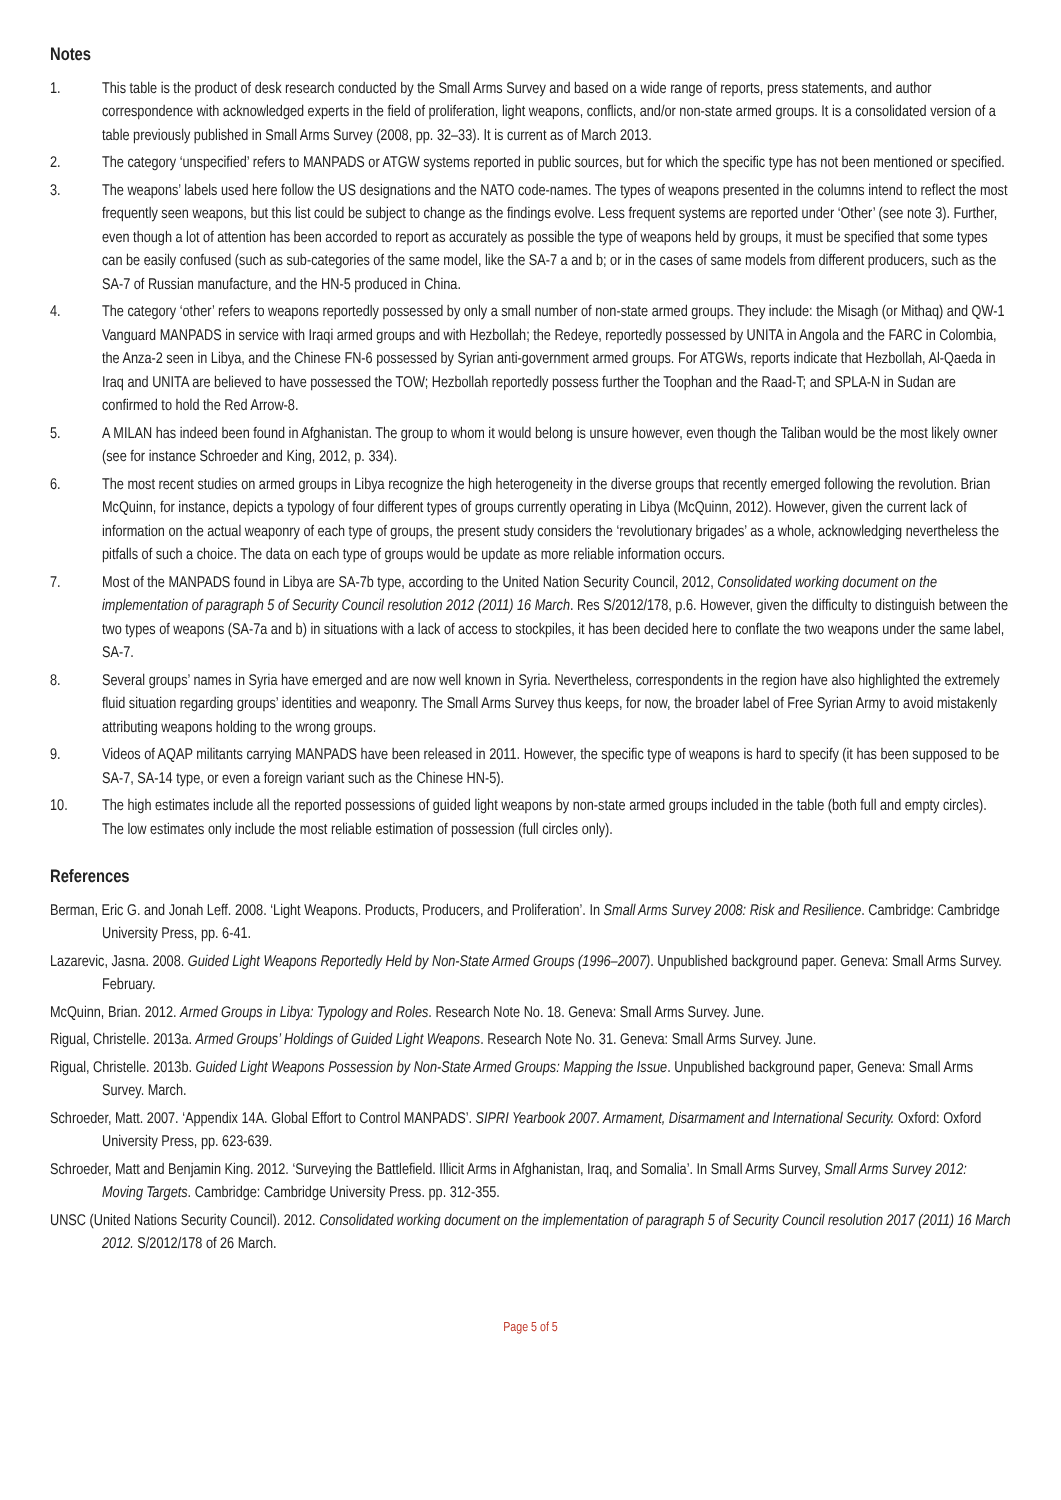Notes
1. This table is the product of desk research conducted by the Small Arms Survey and based on a wide range of reports, press statements, and author correspondence with acknowledged experts in the field of proliferation, light weapons, conflicts, and/or non-state armed groups. It is a consolidated version of a table previously published in Small Arms Survey (2008, pp. 32–33). It is current as of March 2013.
2. The category ‘unspecified’ refers to MANPADS or ATGW systems reported in public sources, but for which the specific type has not been mentioned or specified.
3. The weapons’ labels used here follow the US designations and the NATO code-names. The types of weapons presented in the columns intend to reflect the most frequently seen weapons, but this list could be subject to change as the findings evolve. Less frequent systems are reported under ‘Other’ (see note 3). Further, even though a lot of attention has been accorded to report as accurately as possible the type of weapons held by groups, it must be specified that some types can be easily confused (such as sub-categories of the same model, like the SA-7 a and b; or in the cases of same models from different producers, such as the SA-7 of Russian manufacture, and the HN-5 produced in China.
4. The category ‘other’ refers to weapons reportedly possessed by only a small number of non-state armed groups. They include: the Misagh (or Mithaq) and QW-1 Vanguard MANPADS in service with Iraqi armed groups and with Hezbollah; the Redeye, reportedly possessed by UNITA in Angola and the FARC in Colombia, the Anza-2 seen in Libya, and the Chinese FN-6 possessed by Syrian anti-government armed groups. For ATGWs, reports indicate that Hezbollah, Al-Qaeda in Iraq and UNITA are believed to have possessed the TOW; Hezbollah reportedly possess further the Toophan and the Raad-T; and SPLA-N in Sudan are confirmed to hold the Red Arrow-8.
5. A MILAN has indeed been found in Afghanistan. The group to whom it would belong is unsure however, even though the Taliban would be the most likely owner (see for instance Schroeder and King, 2012, p. 334).
6. The most recent studies on armed groups in Libya recognize the high heterogeneity in the diverse groups that recently emerged following the revolution. Brian McQuinn, for instance, depicts a typology of four different types of groups currently operating in Libya (McQuinn, 2012). However, given the current lack of information on the actual weaponry of each type of groups, the present study considers the ‘revolutionary brigades’ as a whole, acknowledging nevertheless the pitfalls of such a choice. The data on each type of groups would be update as more reliable information occurs.
7. Most of the MANPADS found in Libya are SA-7b type, according to the United Nation Security Council, 2012, Consolidated working document on the implementation of paragraph 5 of Security Council resolution 2012 (2011) 16 March. Res S/2012/178, p.6. However, given the difficulty to distinguish between the two types of weapons (SA-7a and b) in situations with a lack of access to stockpiles, it has been decided here to conflate the two weapons under the same label, SA-7.
8. Several groups’ names in Syria have emerged and are now well known in Syria. Nevertheless, correspondents in the region have also highlighted the extremely fluid situation regarding groups’ identities and weaponry. The Small Arms Survey thus keeps, for now, the broader label of Free Syrian Army to avoid mistakenly attributing weapons holding to the wrong groups.
9. Videos of AQAP militants carrying MANPADS have been released in 2011. However, the specific type of weapons is hard to specify (it has been supposed to be SA-7, SA-14 type, or even a foreign variant such as the Chinese HN-5).
10. The high estimates include all the reported possessions of guided light weapons by non-state armed groups included in the table (both full and empty circles). The low estimates only include the most reliable estimation of possession (full circles only).
References
Berman, Eric G. and Jonah Leff. 2008. ‘Light Weapons. Products, Producers, and Proliferation’. In Small Arms Survey 2008: Risk and Resilience. Cambridge: Cambridge University Press, pp. 6-41.
Lazarevic, Jasna. 2008. Guided Light Weapons Reportedly Held by Non-State Armed Groups (1996–2007). Unpublished background paper. Geneva: Small Arms Survey. February.
McQuinn, Brian. 2012. Armed Groups in Libya: Typology and Roles. Research Note No. 18. Geneva: Small Arms Survey. June.
Rigual, Christelle. 2013a. Armed Groups’ Holdings of Guided Light Weapons. Research Note No. 31. Geneva: Small Arms Survey. June.
Rigual, Christelle. 2013b. Guided Light Weapons Possession by Non-State Armed Groups: Mapping the Issue. Unpublished background paper, Geneva: Small Arms Survey. March.
Schroeder, Matt. 2007. ‘Appendix 14A. Global Effort to Control MANPADS’. SIPRI Yearbook 2007. Armament, Disarmament and International Security. Oxford: Oxford University Press, pp. 623-639.
Schroeder, Matt and Benjamin King. 2012. ‘Surveying the Battlefield. Illicit Arms in Afghanistan, Iraq, and Somalia’. In Small Arms Survey, Small Arms Survey 2012: Moving Targets. Cambridge: Cambridge University Press. pp. 312-355.
UNSC (United Nations Security Council). 2012. Consolidated working document on the implementation of paragraph 5 of Security Council resolution 2017 (2011) 16 March 2012. S/2012/178 of 26 March.
Page 5 of 5